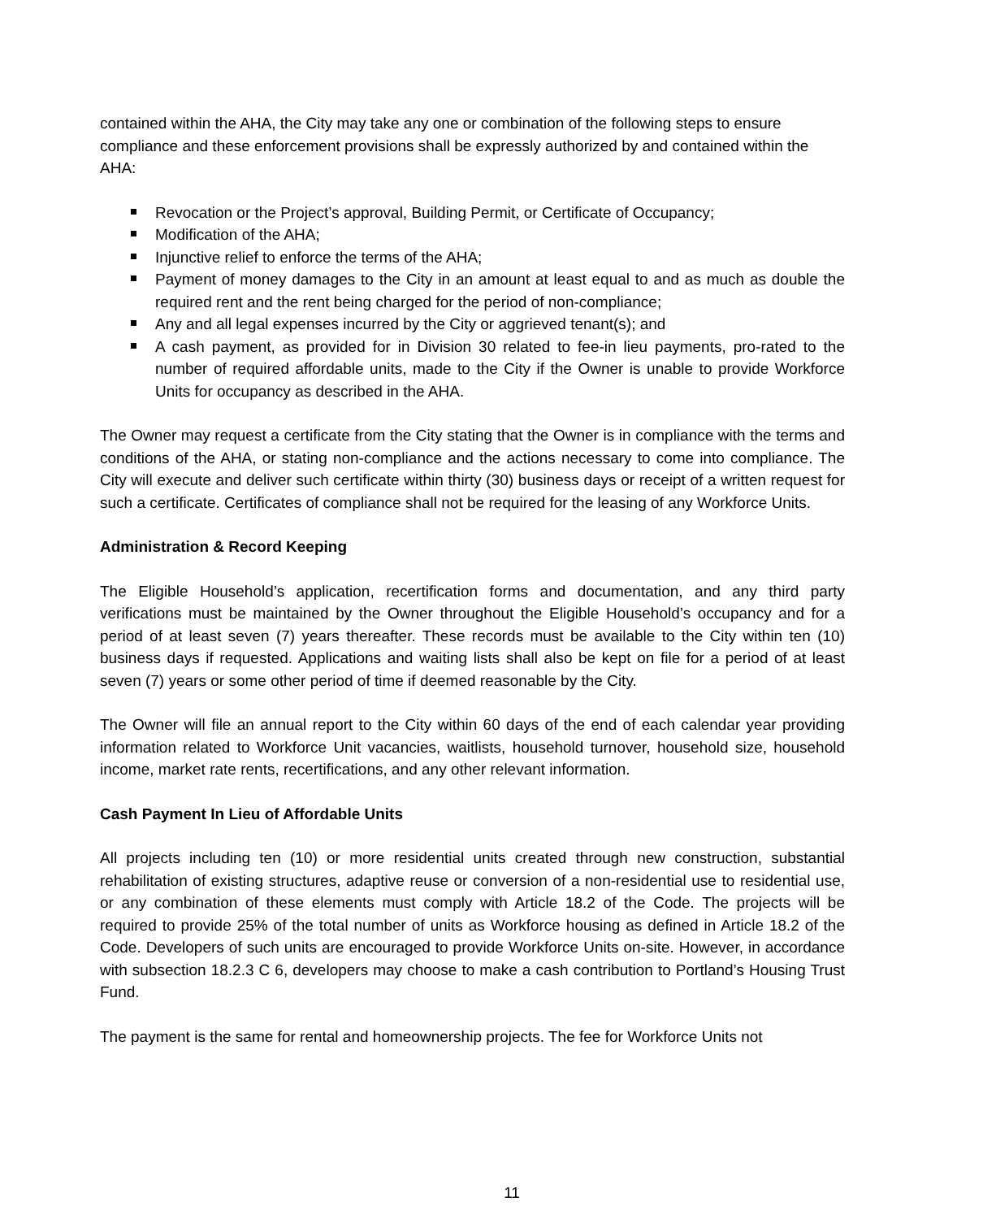contained within the AHA, the City may take any one or combination of the following steps to ensure compliance and these enforcement provisions shall be expressly authorized by and contained within the AHA:
Revocation or the Project’s approval, Building Permit, or Certificate of Occupancy;
Modification of the AHA;
Injunctive relief to enforce the terms of the AHA;
Payment of money damages to the City in an amount at least equal to and as much as double the required rent and the rent being charged for the period of non-compliance;
Any and all legal expenses incurred by the City or aggrieved tenant(s); and
A cash payment, as provided for in Division 30 related to fee-in lieu payments, pro-rated to the number of required affordable units, made to the City if the Owner is unable to provide Workforce Units for occupancy as described in the AHA.
The Owner may request a certificate from the City stating that the Owner is in compliance with the terms and conditions of the AHA, or stating non-compliance and the actions necessary to come into compliance. The City will execute and deliver such certificate within thirty (30) business days or receipt of a written request for such a certificate. Certificates of compliance shall not be required for the leasing of any Workforce Units.
Administration & Record Keeping
The Eligible Household’s application, recertification forms and documentation, and any third party verifications must be maintained by the Owner throughout the Eligible Household’s occupancy and for a period of at least seven (7) years thereafter. These records must be available to the City within ten (10) business days if requested. Applications and waiting lists shall also be kept on file for a period of at least seven (7) years or some other period of time if deemed reasonable by the City.
The Owner will file an annual report to the City within 60 days of the end of each calendar year providing information related to Workforce Unit vacancies, waitlists, household turnover, household size, household income, market rate rents, recertifications, and any other relevant information.
Cash Payment In Lieu of Affordable Units
All projects including ten (10) or more residential units created through new construction, substantial rehabilitation of existing structures, adaptive reuse or conversion of a non-residential use to residential use, or any combination of these elements must comply with Article 18.2 of the Code. The projects will be required to provide 25% of the total number of units as Workforce housing as defined in Article 18.2 of the Code. Developers of such units are encouraged to provide Workforce Units on-site. However, in accordance with subsection 18.2.3 C 6, developers may choose to make a cash contribution to Portland’s Housing Trust Fund.
The payment is the same for rental and homeownership projects. The fee for Workforce Units not
11